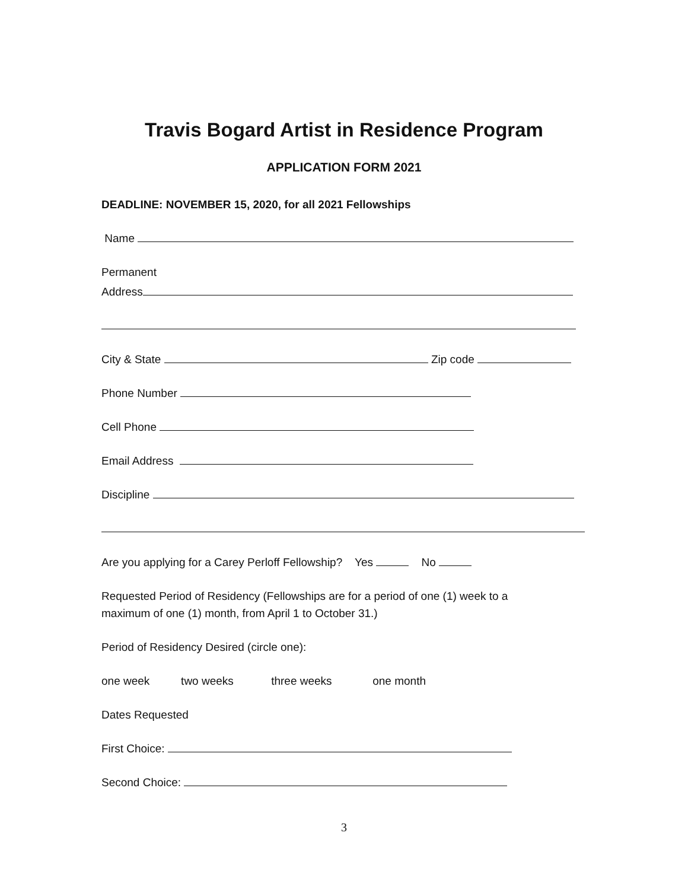Travis Bogard Artist in Residence Program
APPLICATION FORM 2021
DEADLINE: NOVEMBER 15, 2020, for all 2021 Fellowships
Name
Permanent
Address
City & State Zip code
Phone Number
Cell Phone
Email Address
Discipline
Are you applying for a Carey Perloff Fellowship? Yes No
Requested Period of Residency (Fellowships are for a period of one (1) week to a maximum of one (1) month, from April 1 to October 31.)
Period of Residency Desired (circle one):
one week two weeks three weeks one month
Dates Requested
First Choice:
Second Choice:
3